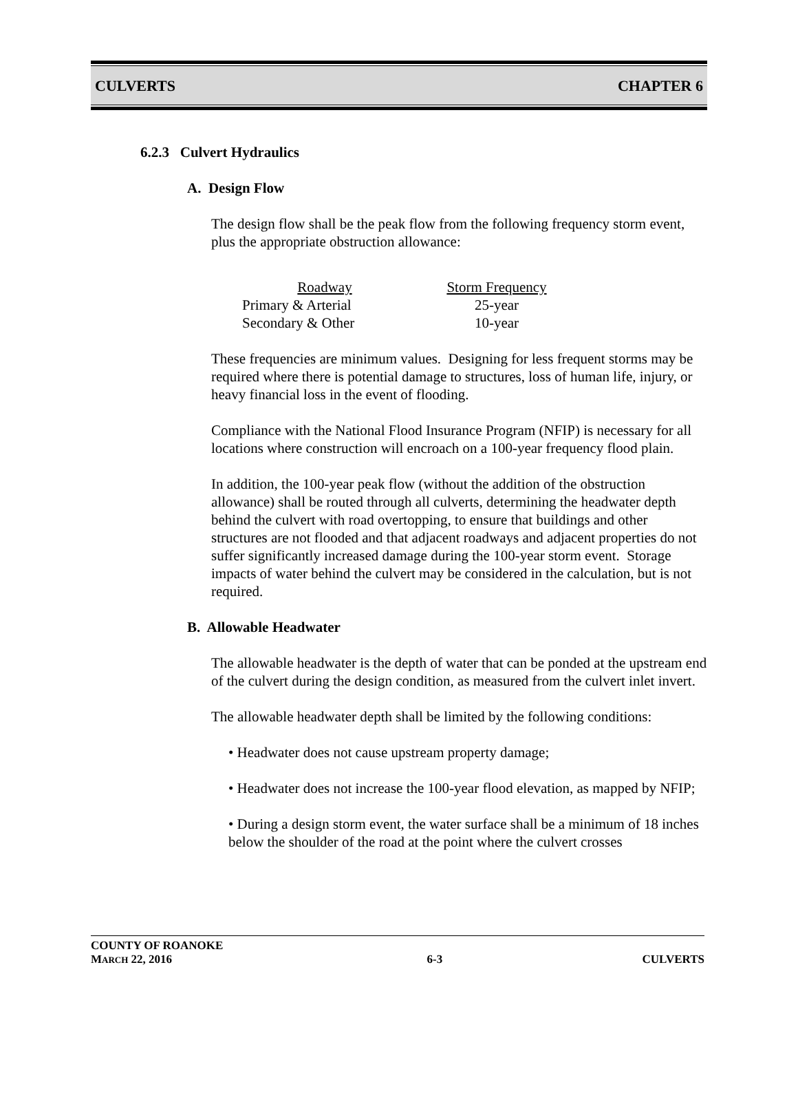CULVERTS CHAPTER 6
6.2.3 Culvert Hydraulics
A. Design Flow
The design flow shall be the peak flow from the following frequency storm event, plus the appropriate obstruction allowance:
| Roadway | Storm Frequency |
| --- | --- |
| Primary & Arterial | 25-year |
| Secondary & Other | 10-year |
These frequencies are minimum values. Designing for less frequent storms may be required where there is potential damage to structures, loss of human life, injury, or heavy financial loss in the event of flooding.
Compliance with the National Flood Insurance Program (NFIP) is necessary for all locations where construction will encroach on a 100-year frequency flood plain.
In addition, the 100-year peak flow (without the addition of the obstruction allowance) shall be routed through all culverts, determining the headwater depth behind the culvert with road overtopping, to ensure that buildings and other structures are not flooded and that adjacent roadways and adjacent properties do not suffer significantly increased damage during the 100-year storm event. Storage impacts of water behind the culvert may be considered in the calculation, but is not required.
B. Allowable Headwater
The allowable headwater is the depth of water that can be ponded at the upstream end of the culvert during the design condition, as measured from the culvert inlet invert.
The allowable headwater depth shall be limited by the following conditions:
• Headwater does not cause upstream property damage;
• Headwater does not increase the 100-year flood elevation, as mapped by NFIP;
• During a design storm event, the water surface shall be a minimum of 18 inches below the shoulder of the road at the point where the culvert crosses
COUNTY OF ROANOKE
MARCH 22, 2016 6-3 CULVERTS